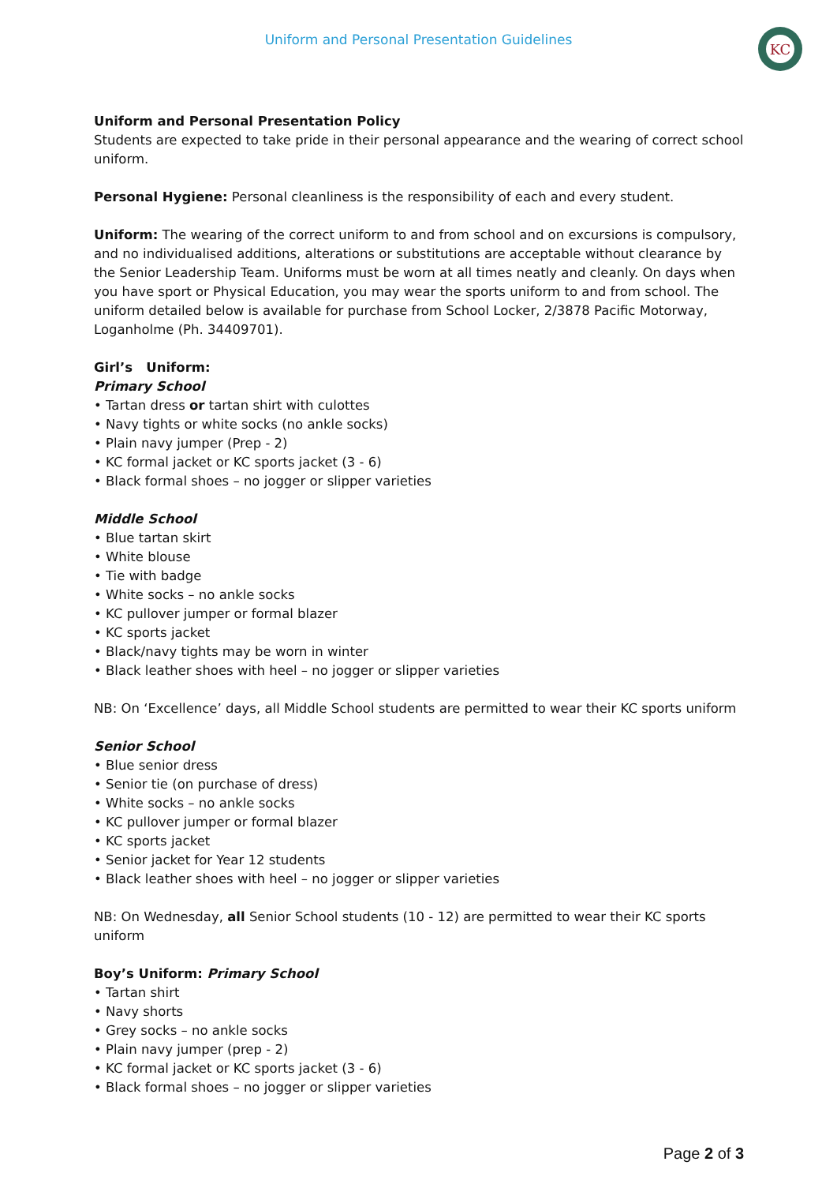Uniform and Personal Presentation Guidelines
KC
Uniform and Personal Presentation Policy
Students are expected to take pride in their personal appearance and the wearing of correct school uniform.
Personal Hygiene: Personal cleanliness is the responsibility of each and every student.
Uniform: The wearing of the correct uniform to and from school and on excursions is compulsory, and no individualised additions, alterations or substitutions are acceptable without clearance by the Senior Leadership Team. Uniforms must be worn at all times neatly and cleanly. On days when you have sport or Physical Education, you may wear the sports uniform to and from school. The uniform detailed below is available for purchase from School Locker, 2/3878 Pacific Motorway, Loganholme (Ph. 34409701).
Girl’s Uniform:
Primary School
• Tartan dress or tartan shirt with culottes
• Navy tights or white socks (no ankle socks)
• Plain navy jumper (Prep - 2)
• KC formal jacket or KC sports jacket (3 - 6)
• Black formal shoes – no jogger or slipper varieties
Middle School
• Blue tartan skirt
• White blouse
• Tie with badge
• White socks – no ankle socks
• KC pullover jumper or formal blazer
• KC sports jacket
• Black/navy tights may be worn in winter
• Black leather shoes with heel – no jogger or slipper varieties
NB: On ‘Excellence’ days, all Middle School students are permitted to wear their KC sports uniform
Senior School
• Blue senior dress
• Senior tie (on purchase of dress)
• White socks – no ankle socks
• KC pullover jumper or formal blazer
• KC sports jacket
• Senior jacket for Year 12 students
• Black leather shoes with heel – no jogger or slipper varieties
NB: On Wednesday, all Senior School students (10 - 12) are permitted to wear their KC sports uniform
Boy’s Uniform: Primary School
• Tartan shirt
• Navy shorts
• Grey socks – no ankle socks
• Plain navy jumper (prep - 2)
• KC formal jacket or KC sports jacket (3 - 6)
• Black formal shoes – no jogger or slipper varieties
Page 2 of 3